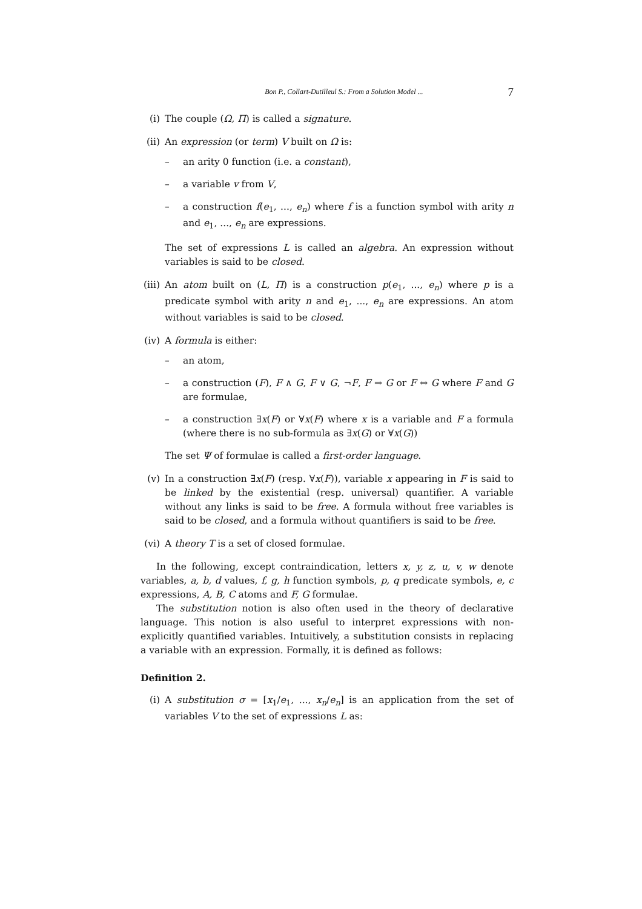Bon P., Collart-Dutilleul S.: From a Solution Model ... 7
(i) The couple (Ω, Π) is called a signature.
(ii) An expression (or term) V built on Ω is:
– an arity 0 function (i.e. a constant),
– a variable v from V,
– a construction f(e<sub>1</sub>, ..., e<sub>n</sub>) where f is a function symbol with arity n and e<sub>1</sub>, ..., e<sub>n</sub> are expressions.
The set of expressions L is called an algebra. An expression without variables is said to be closed.
(iii)
An atom built on (L, Π) is a construction p(e<sub>1</sub>, ..., e<sub>n</sub>) where p is a predicate symbol with arity n and e<sub>1</sub>, ..., e<sub>n</sub> are expressions. An atom without variables is said to be closed.
(iv) A formula is either:
– an atom,
– a construction (F), F ∧ G, F ∨ G, ¬F, F ⇒ G or F ⇔ G where F and G are formulae,
– a construction ∃x(F) or ∀x(F) where x is a variable and F a formula (where there is no sub-formula as ∃x(G) or ∀x(G))
The set Ψ of formulae is called a first-order language.
(v) In a construction ∃x(F) (resp. ∀x(F)), variable x appearing in F is said to be linked by the existential (resp. universal) quantifier. A variable without any links is said to be free. A formula without free variables is said to be closed, and a formula without quantifiers is said to be free.
(vi) A theory T is a set of closed formulae.
In the following, except contraindication, letters x, y, z, u, v, w denote variables, a, b, d values, f, g, h function symbols, p, q predicate symbols, e, c expressions, A, B, C atoms and F, G formulae.
The substitution notion is also often used in the theory of declarative language. This notion is also useful to interpret expressions with non-explicitly quantified variables. Intuitively, a substitution consists in replacing a variable with an expression. Formally, it is defined as follows:
Definition 2.
(i) A substitution σ = [x<sub>1</sub>/e<sub>1</sub>, ..., x<sub>n</sub>/e<sub>n</sub>] is an application from the set of variables V to the set of expressions L as: